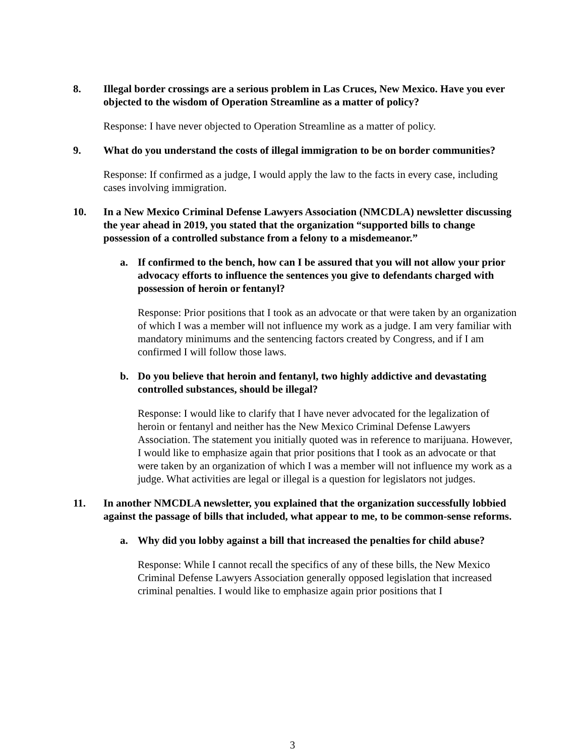8. Illegal border crossings are a serious problem in Las Cruces, New Mexico. Have you ever objected to the wisdom of Operation Streamline as a matter of policy?
Response: I have never objected to Operation Streamline as a matter of policy.
9. What do you understand the costs of illegal immigration to be on border communities?
Response: If confirmed as a judge, I would apply the law to the facts in every case, including cases involving immigration.
10. In a New Mexico Criminal Defense Lawyers Association (NMCDLA) newsletter discussing the year ahead in 2019, you stated that the organization “supported bills to change possession of a controlled substance from a felony to a misdemeanor.”
a. If confirmed to the bench, how can I be assured that you will not allow your prior advocacy efforts to influence the sentences you give to defendants charged with possession of heroin or fentanyl?
Response: Prior positions that I took as an advocate or that were taken by an organization of which I was a member will not influence my work as a judge. I am very familiar with mandatory minimums and the sentencing factors created by Congress, and if I am confirmed I will follow those laws.
b. Do you believe that heroin and fentanyl, two highly addictive and devastating controlled substances, should be illegal?
Response: I would like to clarify that I have never advocated for the legalization of heroin or fentanyl and neither has the New Mexico Criminal Defense Lawyers Association. The statement you initially quoted was in reference to marijuana. However, I would like to emphasize again that prior positions that I took as an advocate or that were taken by an organization of which I was a member will not influence my work as a judge. What activities are legal or illegal is a question for legislators not judges.
11. In another NMCDLA newsletter, you explained that the organization successfully lobbied against the passage of bills that included, what appear to me, to be common-sense reforms.
a. Why did you lobby against a bill that increased the penalties for child abuse?
Response: While I cannot recall the specifics of any of these bills, the New Mexico Criminal Defense Lawyers Association generally opposed legislation that increased criminal penalties. I would like to emphasize again prior positions that I
3